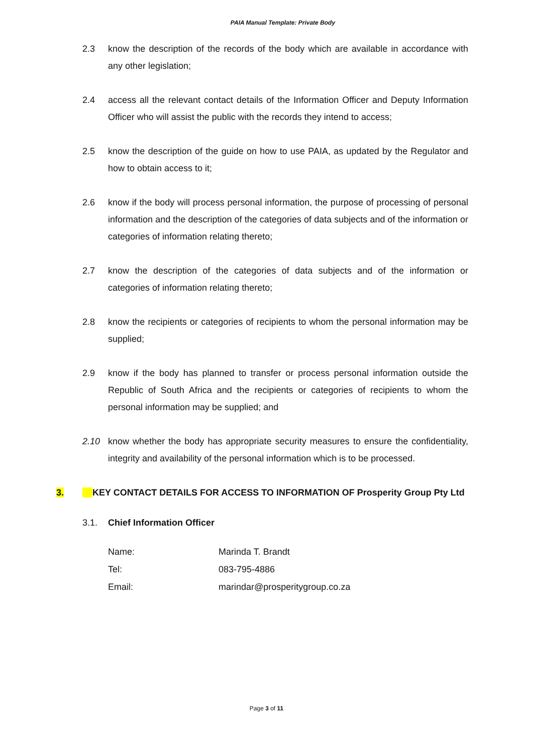PAIA Manual Template: Private Body
2.3 know the description of the records of the body which are available in accordance with any other legislation;
2.4 access all the relevant contact details of the Information Officer and Deputy Information Officer who will assist the public with the records they intend to access;
2.5 know the description of the guide on how to use PAIA, as updated by the Regulator and how to obtain access to it;
2.6 know if the body will process personal information, the purpose of processing of personal information and the description of the categories of data subjects and of the information or categories of information relating thereto;
2.7 know the description of the categories of data subjects and of the information or categories of information relating thereto;
2.8 know the recipients or categories of recipients to whom the personal information may be supplied;
2.9 know if the body has planned to transfer or process personal information outside the Republic of South Africa and the recipients or categories of recipients to whom the personal information may be supplied; and
2.10 know whether the body has appropriate security measures to ensure the confidentiality, integrity and availability of the personal information which is to be processed.
3. KEY CONTACT DETAILS FOR ACCESS TO INFORMATION OF Prosperity Group Pty Ltd
3.1. Chief Information Officer
| Name: | Marinda T. Brandt |
| Tel: | 083-795-4886 |
| Email: | marindar@prosperitygroup.co.za |
Page 3 of 11